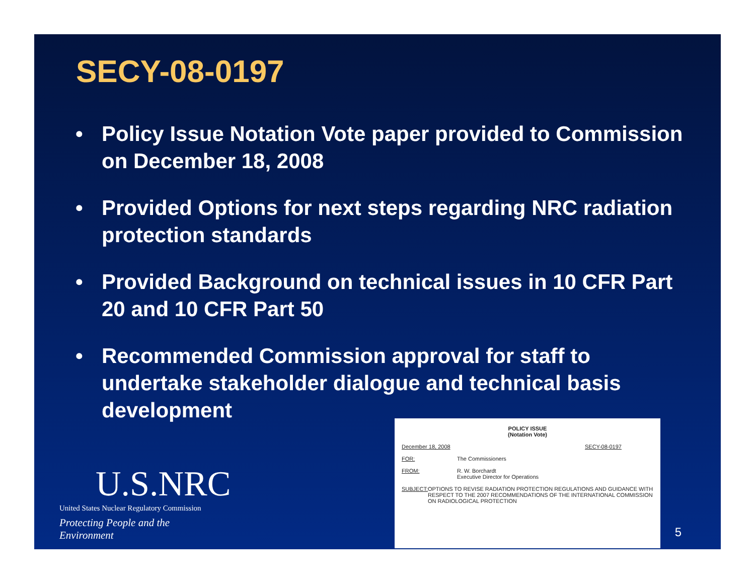SECY-08-0197
• Policy Issue Notation Vote paper provided to Commission on December 18, 2008
• Provided Options for next steps regarding NRC radiation protection standards
• Provided Background on technical issues in 10 CFR Part 20 and 10 CFR Part 50
• Recommended Commission approval for staff to undertake stakeholder dialogue and technical basis development
U.S.NRC
United States Nuclear Regulatory Commission
Protecting People and the Environment
POLICY ISSUE
(Notation Vote)
December 18, 2008 SECY-08-0197
FOR: The Commissioners
FROM: R. W. Borchardt
Executive Director for Operations
SUBJECT: OPTIONS TO REVISE RADIATION PROTECTION REGULATIONS AND GUIDANCE WITH RESPECT TO THE 2007 RECOMMENDATIONS OF THE INTERNATIONAL COMMISSION ON RADIOLOGICAL PROTECTION
5